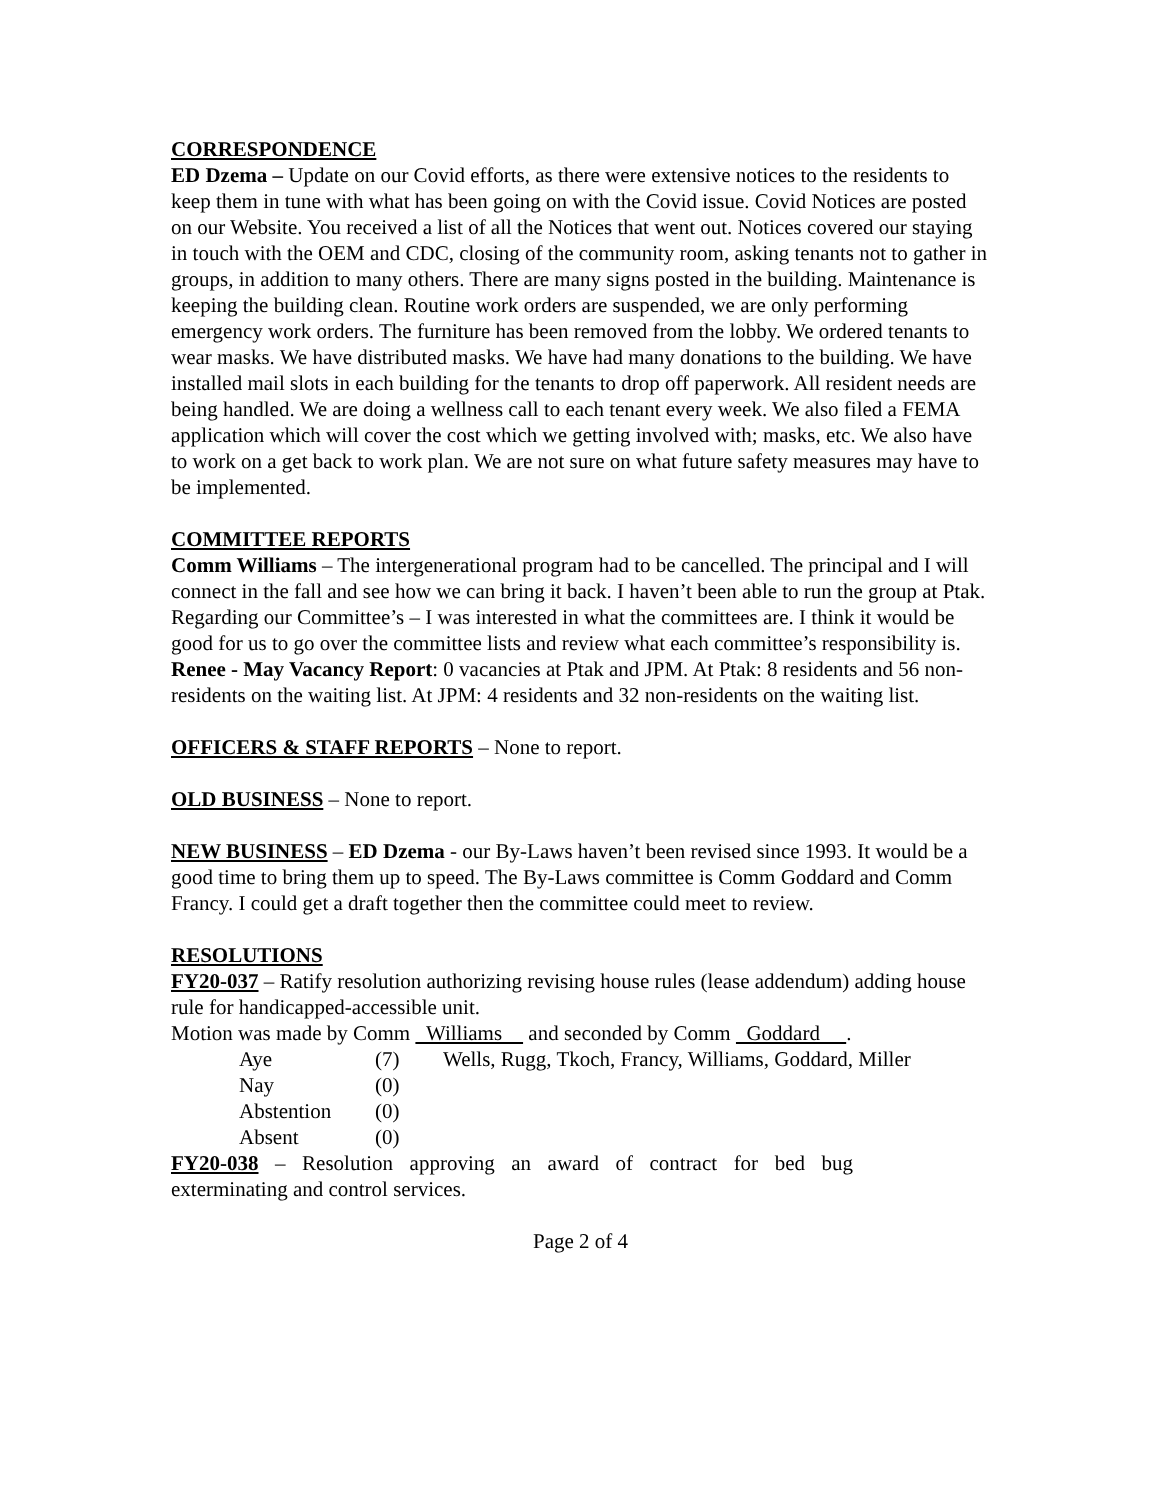CORRESPONDENCE
ED Dzema – Update on our Covid efforts, as there were extensive notices to the residents to keep them in tune with what has been going on with the Covid issue. Covid Notices are posted on our Website. You received a list of all the Notices that went out. Notices covered our staying in touch with the OEM and CDC, closing of the community room, asking tenants not to gather in groups, in addition to many others. There are many signs posted in the building. Maintenance is keeping the building clean. Routine work orders are suspended, we are only performing emergency work orders. The furniture has been removed from the lobby. We ordered tenants to wear masks. We have distributed masks. We have had many donations to the building. We have installed mail slots in each building for the tenants to drop off paperwork. All resident needs are being handled. We are doing a wellness call to each tenant every week. We also filed a FEMA application which will cover the cost which we getting involved with; masks, etc. We also have to work on a get back to work plan. We are not sure on what future safety measures may have to be implemented.
COMMITTEE REPORTS
Comm Williams – The intergenerational program had to be cancelled. The principal and I will connect in the fall and see how we can bring it back. I haven’t been able to run the group at Ptak. Regarding our Committee’s – I was interested in what the committees are. I think it would be good for us to go over the committee lists and review what each committee’s responsibility is.
Renee - May Vacancy Report: 0 vacancies at Ptak and JPM. At Ptak: 8 residents and 56 non-residents on the waiting list. At JPM: 4 residents and 32 non-residents on the waiting list.
OFFICERS & STAFF REPORTS – None to report.
OLD BUSINESS – None to report.
NEW BUSINESS – ED Dzema - our By-Laws haven’t been revised since 1993. It would be a good time to bring them up to speed. The By-Laws committee is Comm Goddard and Comm Francy. I could get a draft together then the committee could meet to review.
RESOLUTIONS
FY20-037 – Ratify resolution authorizing revising house rules (lease addendum) adding house rule for handicapped-accessible unit.
Motion was made by Comm Williams and seconded by Comm Goddard .
| Aye | (7) | Wells, Rugg, Tkoch, Francy, Williams, Goddard, Miller |
| Nay | (0) | |
| Abstention | (0) | |
| Absent | (0) | |
FY20-038 – Resolution approving an award of contract for bed bug
exterminating and control services.
Page 2 of 4